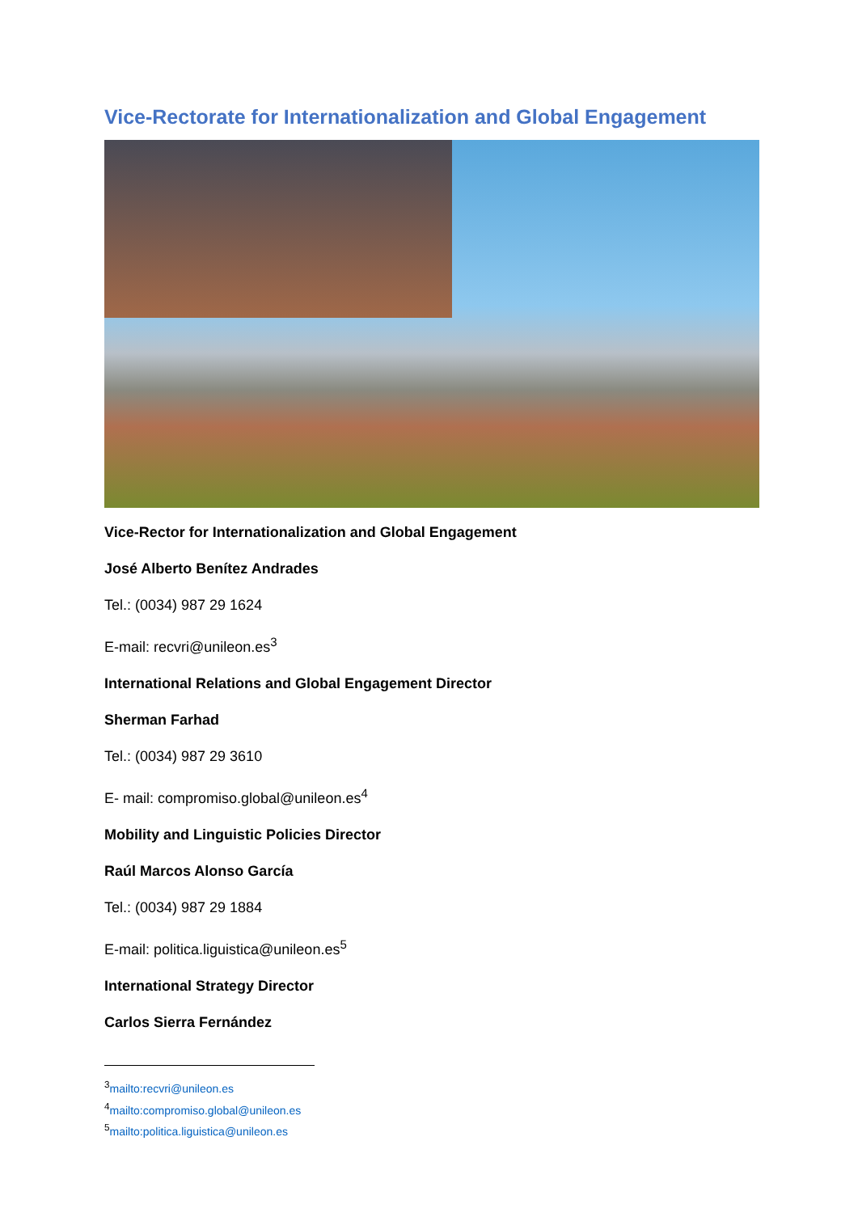Vice-Rectorate for Internationalization and Global Engagement
Vice-Rector for Internationalization and Global Engagement
José Alberto Benítez Andrades
Tel.: (0034) 987 29 1624
E-mail: recvri@unileon.es<sup>3</sup>
International Relations and Global Engagement Director
Sherman Farhad
Tel.: (0034) 987 29 3610
E- mail: compromiso.global@unileon.es<sup>4</sup>
Mobility and Linguistic Policies Director
Raúl Marcos Alonso García
Tel.: (0034) 987 29 1884
E-mail: politica.liguistica@unileon.es<sup>5</sup>
International Strategy Director
Carlos Sierra Fernández
<sup>3</sup> mailto:recvri@unileon.es
<sup>4</sup> mailto:compromiso.global@unileon.es
<sup>5</sup> mailto:politica.liguistica@unileon.es